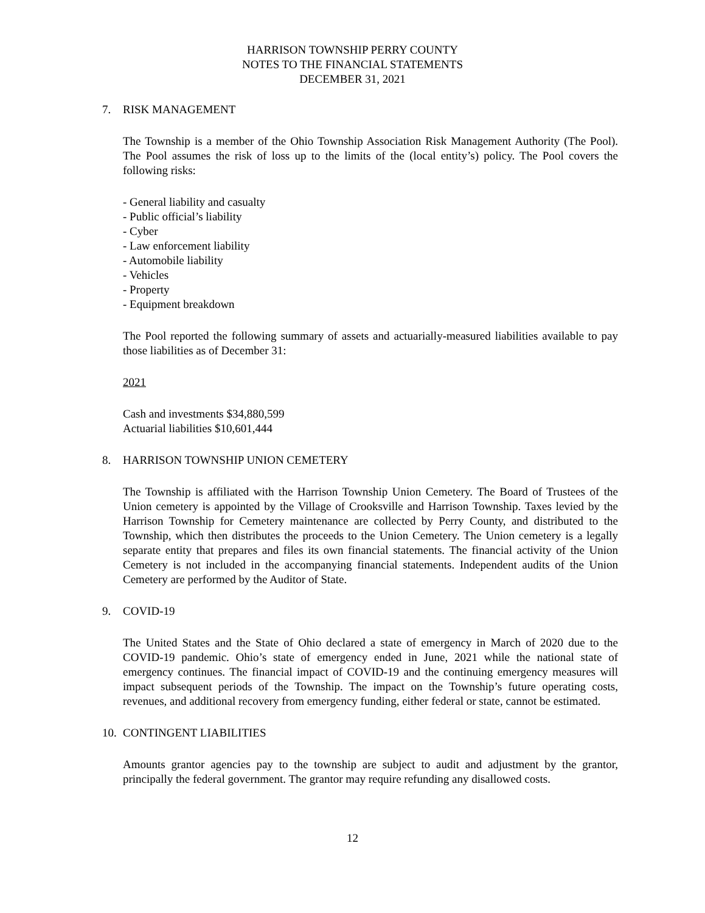HARRISON TOWNSHIP PERRY COUNTY
NOTES TO THE FINANCIAL STATEMENTS
DECEMBER 31, 2021
7. RISK MANAGEMENT
The Township is a member of the Ohio Township Association Risk Management Authority (The Pool). The Pool assumes the risk of loss up to the limits of the (local entity’s) policy. The Pool covers the following risks:
- General liability and casualty
- Public official’s liability
- Cyber
- Law enforcement liability
- Automobile liability
- Vehicles
- Property
- Equipment breakdown
The Pool reported the following summary of assets and actuarially-measured liabilities available to pay those liabilities as of December 31:
2021
Cash and investments $34,880,599
Actuarial liabilities $10,601,444
8. HARRISON TOWNSHIP UNION CEMETERY
The Township is affiliated with the Harrison Township Union Cemetery. The Board of Trustees of the Union cemetery is appointed by the Village of Crooksville and Harrison Township. Taxes levied by the Harrison Township for Cemetery maintenance are collected by Perry County, and distributed to the Township, which then distributes the proceeds to the Union Cemetery. The Union cemetery is a legally separate entity that prepares and files its own financial statements. The financial activity of the Union Cemetery is not included in the accompanying financial statements. Independent audits of the Union Cemetery are performed by the Auditor of State.
9. COVID-19
The United States and the State of Ohio declared a state of emergency in March of 2020 due to the COVID-19 pandemic. Ohio’s state of emergency ended in June, 2021 while the national state of emergency continues. The financial impact of COVID-19 and the continuing emergency measures will impact subsequent periods of the Township. The impact on the Township’s future operating costs, revenues, and additional recovery from emergency funding, either federal or state, cannot be estimated.
10. CONTINGENT LIABILITIES
Amounts grantor agencies pay to the township are subject to audit and adjustment by the grantor, principally the federal government. The grantor may require refunding any disallowed costs.
12